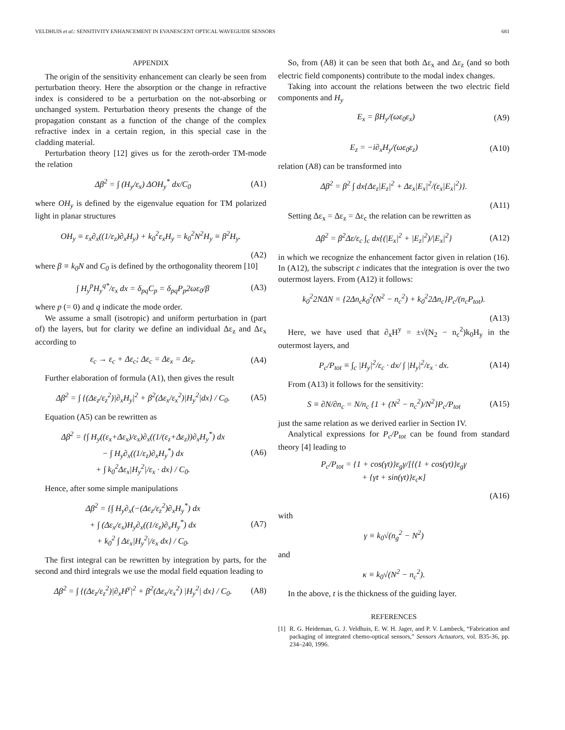VELDHUIS et al.: SENSITIVITY ENHANCEMENT IN EVANESCENT OPTICAL WAVEGUIDE SENSORS 681
APPENDIX
The origin of the sensitivity enhancement can clearly be seen from perturbation theory. Here the absorption or the change in refractive index is considered to be a perturbation on the not-absorbing or unchanged system. Perturbation theory presents the change of the propagation constant as a function of the change of the complex refractive index in a certain region, in this special case in the cladding material.
Perturbation theory [12] gives us for the zeroth-order TM-mode the relation
Δβ<sup>2</sup> = ∫ (H<sub>y</sub>/ε<sub>x</sub>) ΔOH<sub>y</sub><sup>*</sup> dx/C<sub>0</sub> (A1)
where OH<sub>y</sub> is defined by the eigenvalue equation for TM polarized light in planar structures
OH<sub>y</sub> ≡ ε<sub>x</sub>∂<sub>x</sub>((1/ε<sub>z</sub>)∂<sub>x</sub>H<sub>y</sub>) + k<sub>0</sub><sup>2</sup>ε<sub>x</sub>H<sub>y</sub> = k<sub>0</sub><sup>2</sup>N<sup>2</sup>H<sub>y</sub> ≡ β<sup>2</sup>H<sub>y</sub>.
(A2)
where β ≡ k<sub>0</sub>N and C<sub>0</sub> is defined by the orthogonality theorem [10]
∫ H<sub>y</sub><sup>p</sup>H<sub>y</sub><sup>q*</sup>/ε<sub>x</sub> dx = δ<sub>pq</sub>C<sub>p</sub> = δ<sub>pq</sub>P<sub>p</sub>2ωε<sub>0</sub>/β (A3)
where p (= 0) and q indicate the mode order.
We assume a small (isotropic) and uniform perturbation in (part of) the layers, but for clarity we define an individual Δε<sub>z</sub> and Δε<sub>x</sub> according to
ε<sub>c</sub> → ε<sub>c</sub> + Δε<sub>c</sub>; Δε<sub>c</sub> = Δε<sub>x</sub> = Δε<sub>z</sub>. (A4)
Further elaboration of formula (A1), then gives the result
Δβ<sup>2</sup> = ∫ {(Δε<sub>z</sub>/ε<sub>z</sub><sup>2</sup>)|∂<sub>x</sub>H<sub>y</sub>|<sup>2</sup> + β<sup>2</sup>(Δε<sub>x</sub>/ε<sub>x</sub><sup>2</sup>)|H<sub>y</sub><sup>2</sup>|dx} / C<sub>0</sub>. (A5)
Equation (A5) can be rewritten as
Δβ<sup>2</sup> = {∫ H<sub>y</sub>((ε<sub>x</sub>+Δε<sub>x</sub>)/ε<sub>x</sub>)∂<sub>x</sub>((1/(ε<sub>z</sub>+Δε<sub>z</sub>))∂<sub>x</sub>H<sub>y</sub><sup>*</sup>) dx
− ∫ H<sub>y</sub>∂<sub>x</sub>((1/ε<sub>z</sub>)∂<sub>x</sub>H<sub>y</sub><sup>*</sup>) dx
+ ∫ k<sub>0</sub><sup>2</sup>Δε<sub>x</sub>|H<sub>y</sub><sup>2</sup>|/ε<sub>x</sub> · dx} / C<sub>0</sub>. (A6)
Hence, after some simple manipulations
Δβ<sup>2</sup> = {∫ H<sub>y</sub>∂<sub>x</sub>(−(Δε<sub>z</sub>/ε<sub>z</sub><sup>2</sup>)∂<sub>x</sub>H<sub>y</sub><sup>*</sup>) dx
+ ∫ (Δε<sub>x</sub>/ε<sub>x</sub>)H<sub>y</sub>∂<sub>x</sub>((1/ε<sub>z</sub>)∂<sub>x</sub>H<sub>y</sub><sup>*</sup>) dx
+ k<sub>0</sub><sup>2</sup> ∫ Δε<sub>x</sub>|H<sub>y</sub><sup>2</sup>|/ε<sub>x</sub> dx} / C<sub>0</sub>. (A7)
The first integral can be rewritten by integration by parts, for the second and third integrals we use the modal field equation leading to
Δβ<sup>2</sup> = ∫ {(Δε<sub>z</sub>/ε<sub>z</sub><sup>2</sup>)|∂<sub>x</sub>H<sup>y</sup>|<sup>2</sup> + β<sup>2</sup>(Δε<sub>x</sub>/ε<sub>x</sub><sup>2</sup>) |H<sub>y</sub><sup>2</sup>| dx} / C<sub>0</sub>. (A8)
So, from (A8) it can be seen that both Δε<sub>x</sub> and Δε<sub>z</sub> (and so both electric field components) contribute to the modal index changes.
Taking into account the relations between the two electric field components and H<sub>y</sub>
E<sub>x</sub> = βH<sub>y</sub>/(ωε<sub>0</sub>ε<sub>x</sub>) (A9)
E<sub>z</sub> = −i∂<sub>x</sub>H<sub>y</sub>/(ωε<sub>0</sub>ε<sub>z</sub>) (A10)
relation (A8) can be transformed into
Δβ<sup>2</sup> = β<sup>2</sup> ∫ dx{Δε<sub>z</sub>|E<sub>z</sub>|<sup>2</sup> + Δε<sub>x</sub>|E<sub>x</sub>|<sup>2</sup>/(ε<sub>x</sub>|E<sub>x</sub>|<sup>2</sup>)}.
(A11)
Setting Δε<sub>x</sub> = Δε<sub>z</sub> = Δε<sub>c</sub> the relation can be rewritten as
Δβ<sup>2</sup> = β<sup>2</sup>Δε/ε<sub>c</sub> ∫<sub>c</sub> dx{(|E<sub>x</sub>|<sup>2</sup> + |E<sub>z</sub>|<sup>2</sup>)/|E<sub>x</sub>|<sup>2</sup>} (A12)
in which we recognize the enhancement factor given in relation (16). In (A12), the subscript c indicates that the integration is over the two outermost layers. From (A12) it follows:
k<sub>0</sub><sup>2</sup>2NΔN = {2Δn<sub>c</sub>k<sub>0</sub><sup>2</sup>(N<sup>2</sup> − n<sub>c</sub><sup>2</sup>) + k<sub>0</sub><sup>2</sup>2Δn<sub>c</sub>}P<sub>c</sub>/(n<sub>c</sub>P<sub>tot</sub>).
(A13)
Here, we have used that ∂<sub>x</sub>H<sup>y</sup> = ±√(N<sub>2</sub> − n<sub>c</sub><sup>2</sup>)k<sub>0</sub>H<sub>y</sub> in the outermost layers, and
P<sub>c</sub>/P<sub>tot</sub> ≡ ∫<sub>c</sub> |H<sub>y</sub>|<sup>2</sup>/ε<sub>c</sub> · dx/ ∫ |H<sub>y</sub>|<sup>2</sup>/ε<sub>x</sub> · dx. (A14)
From (A13) it follows for the sensitivity:
S ≡ ∂N/∂n<sub>c</sub> = N/n<sub>c</sub> {1 + (N<sup>2</sup> − n<sub>c</sub><sup>2</sup>)/N<sup>2</sup>}P<sub>c</sub>/P<sub>tot</sub> (A15)
just the same relation as we derived earlier in Section IV.
Analytical expressions for P<sub>c</sub>/P<sub>tot</sub> can be found from standard theory [4] leading to
P<sub>c</sub>/P<sub>tot</sub> = {1 + cos(γt)}ε<sub>g</sub>γ/[{(1 + cos(γt)}ε<sub>g</sub>γ
+ {γt + sin(γt)}ε<sub>c</sub>κ]
(A16)
with
γ ≡ k<sub>0</sub>√(n<sub>g</sub><sup>2</sup> − N<sup>2</sup>)
and
κ ≡ k<sub>0</sub>√(N<sup>2</sup> − n<sub>c</sub><sup>2</sup>).
In the above, t is the thickness of the guiding layer.
REFERENCES
[1] R. G. Heideman, G. J. Veldhuis, E. W. H. Jager, and P. V. Lambeck, “Fabrication and packaging of integrated chemo-optical sensors,” Sensors Actuators, vol. B35-36, pp. 234–240, 1996.